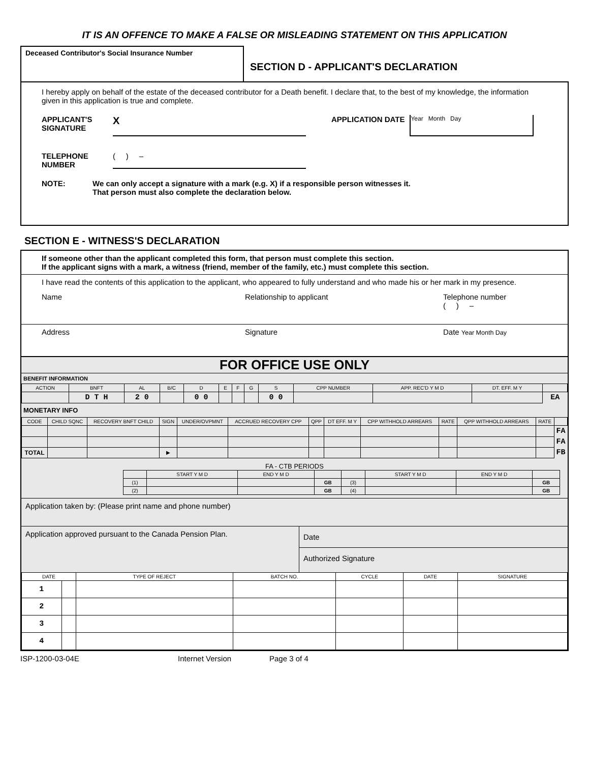IT IS AN OFFENCE TO MAKE A FALSE OR MISLEADING STATEMENT ON THIS APPLICATION
Deceased Contributor's Social Insurance Number
SECTION D - APPLICANT'S DECLARATION
I hereby apply on behalf of the estate of the deceased contributor for a Death benefit. I declare that, to the best of my knowledge, the information given in this application is true and complete.
APPLICANT'S SIGNATURE
X
APPLICATION DATE
Year Month Day
TELEPHONE NUMBER
( ) –
NOTE: We can only accept a signature with a mark (e.g. X) if a responsible person witnesses it.
That person must also complete the declaration below.
SECTION E - WITNESS'S DECLARATION
If someone other than the applicant completed this form, that person must complete this section.
If the applicant signs with a mark, a witness (friend, member of the family, etc.) must complete this section.
I have read the contents of this application to the applicant, who appeared to fully understand and who made his or her mark in my presence.
Name Relationship to applicant Telephone number
( ) –
Address Signature Date Year Month Day
FOR OFFICE USE ONLY
BENEFIT INFORMATION
| ACTION | BNFT | AL | B/C | D | E | F | G | S | CPP NUMBER | APP. REC'D Y M D | DT. EFF. M Y | |
| --- | --- | --- | --- | --- | --- | --- | --- | --- | --- | --- | --- | --- |
| | D T H | 2 0 | | 0 0 | | | | 0 0 | | | | EA |
MONETARY INFO
| CODE | CHILD SQNC | RECOVERY BNFT CHILD | SIGN | UNDER/OVPMNT | ACCRUED RECOVERY CPP | QPP | DT EFF. M Y | CPP WITHHOLD ARREARS | RATE | QPP WITHHOLD ARREARS | RATE | |
| --- | --- | --- | --- | --- | --- | --- | --- | --- | --- | --- | --- | --- |
| | | | | | | | | | | | | FA |
| | | | | | | | | | | | | FA |
| TOTAL | | | ▶ | | | | | | | | | FB |
FA - CTB PERIODS
| | START Y M D | END Y M D | | | START Y M D | END Y M D | |
| --- | --- | --- | --- | --- | --- | --- | --- |
| (1) | | | GB | (3) | | | GB |
| (2) | | | GB | (4) | | | GB |
Application taken by: (Please print name and phone number)
Application approved pursuant to the Canada Pension Plan.
Date
Authorized Signature
| DATE | | TYPE OF REJECT | BATCH NO. | CYCLE | DATE | SIGNATURE |
| --- | --- | --- | --- | --- | --- | --- |
| 1 | | | | | | |
| 2 | | | | | | |
| 3 | | | | | | |
| 4 | | | | | | |
ISP-1200-03-04E Internet Version Page 3 of 4